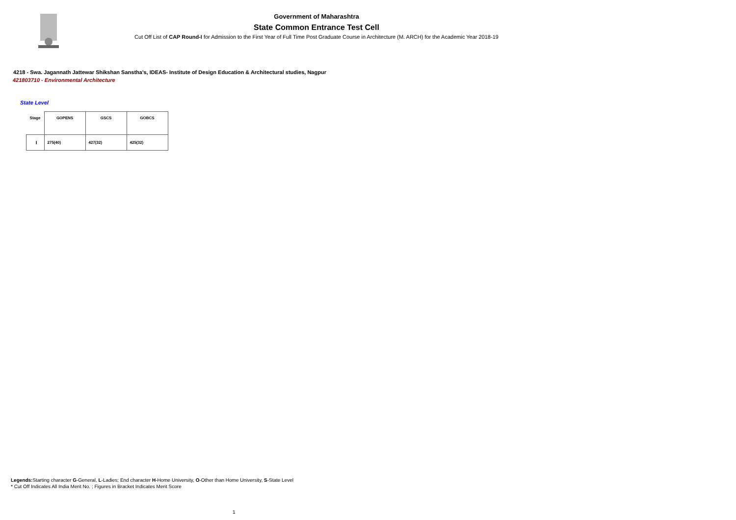Government of Maharashtra
State Common Entrance Test Cell
Cut Off List of CAP Round-I for Admission to the First Year of Full Time Post Graduate Course in Architecture (M. ARCH) for the Academic Year 2018-19
4218 - Swa. Jagannath Jattewar Shikshan Sanstha's, IDEAS- Institute of Design Education & Architectural studies, Nagpur
421803710 - Environmental Architecture
State Level
| Stage | GOPENS | GSCS | GOBCS |
| --- | --- | --- | --- |
| I | 275(40) | 427(32) | 425(32) |
Legends: Starting character G-General, L-Ladies; End character H-Home University, O-Other than Home University, S-State Level
* Cut Off Indicates All India Merit No. ; Figures in Bracket Indicates Merit Score
1